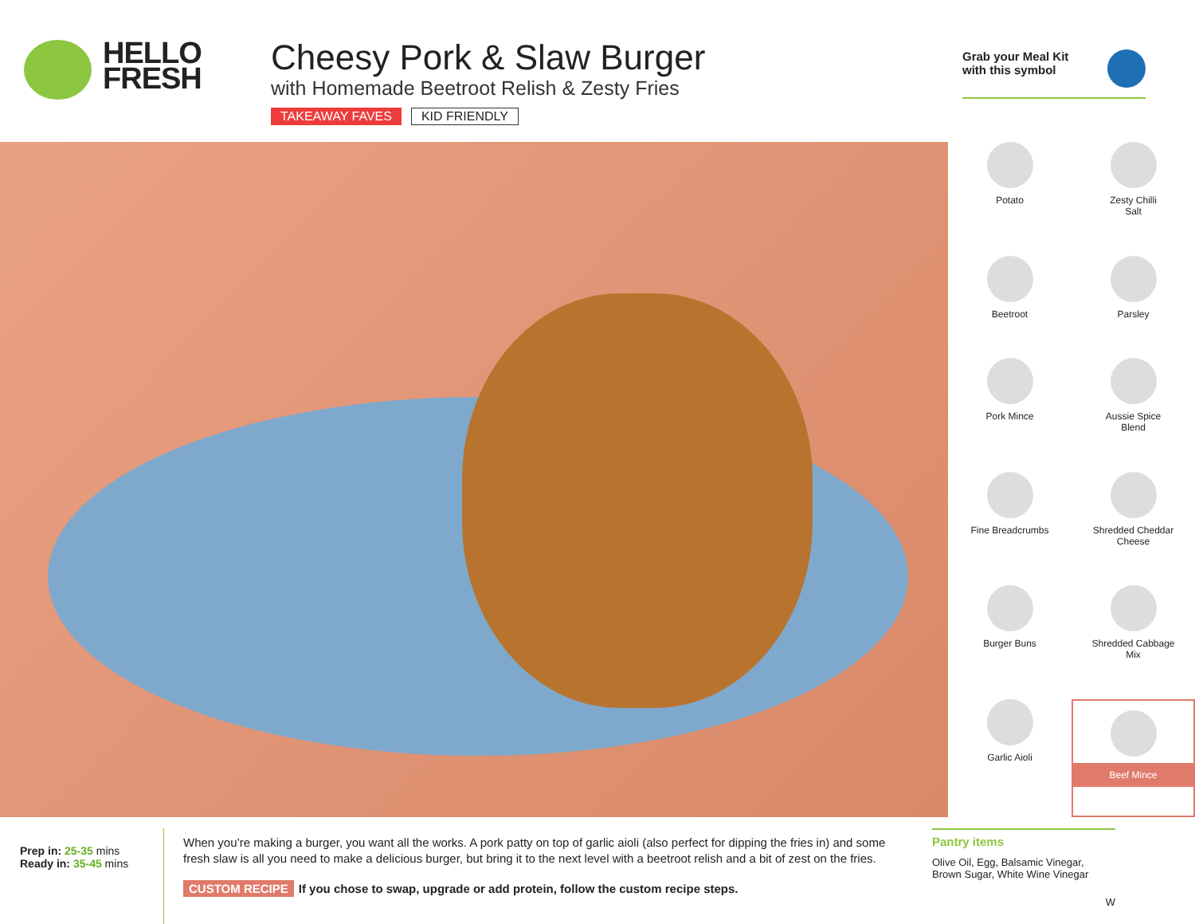HELLO
FRESH
Cheesy Pork & Slaw Burger
with Homemade Beetroot Relish & Zesty Fries
TAKEAWAY FAVES KID FRIENDLY
Grab your Meal Kit
with this symbol
Potato
Zesty Chilli
Salt
Beetroot
Parsley
Pork Mince
Aussie Spice
Blend
Fine Breadcrumbs
Shredded Cheddar
Cheese
Burger Buns
Shredded Cabbage
Mix
Garlic Aioli
Beef Mince
Prep in: 25-35 mins
Ready in: 35-45 mins
When you’re making a burger, you want all the works. A pork patty on top of garlic aioli (also perfect for dipping the fries in) and some fresh slaw is all you need to make a delicious burger, but bring it to the next level with a beetroot relish and a bit of zest on the fries.
CUSTOM RECIPE If you chose to swap, upgrade or add protein, follow the custom recipe steps.
Pantry items
Olive Oil, Egg, Balsamic Vinegar, Brown Sugar, White Wine Vinegar
W